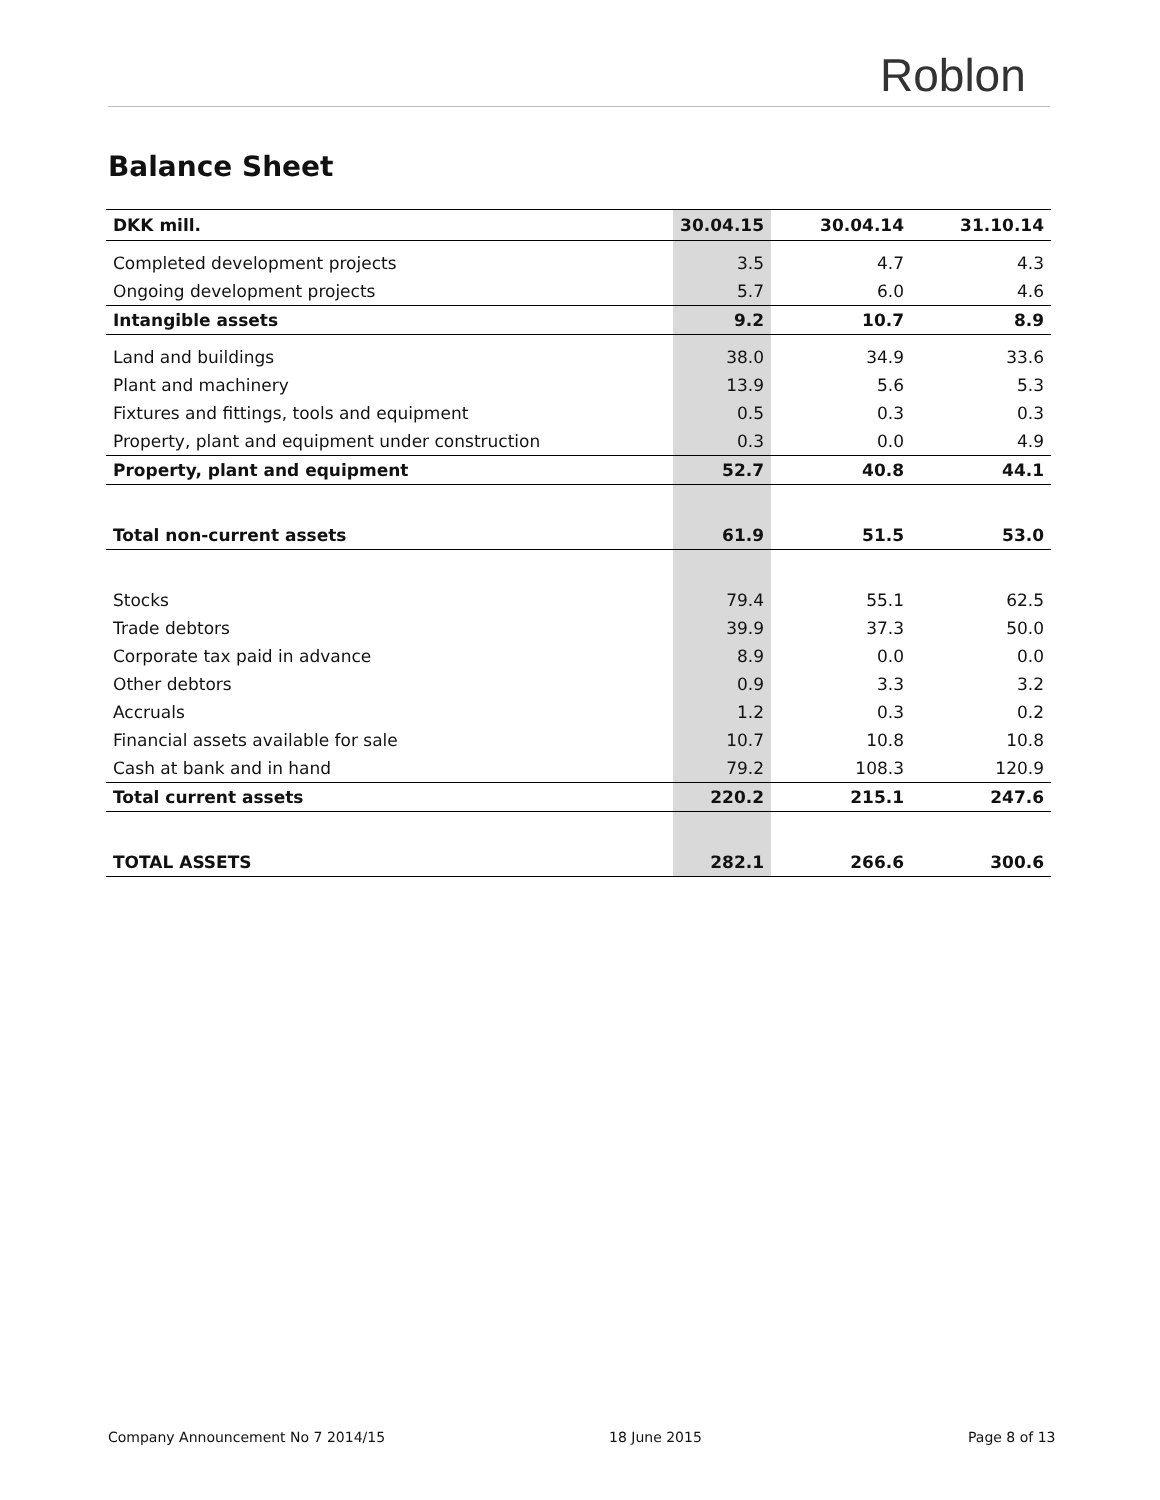Roblon
Balance Sheet
| DKK mill. | 30.04.15 | 30.04.14 | 31.10.14 |
| --- | --- | --- | --- |
| Completed development projects | 3.5 | 4.7 | 4.3 |
| Ongoing development projects | 5.7 | 6.0 | 4.6 |
| Intangible assets | 9.2 | 10.7 | 8.9 |
| Land and buildings | 38.0 | 34.9 | 33.6 |
| Plant and machinery | 13.9 | 5.6 | 5.3 |
| Fixtures and fittings, tools and equipment | 0.5 | 0.3 | 0.3 |
| Property, plant and equipment under construction | 0.3 | 0.0 | 4.9 |
| Property, plant and equipment | 52.7 | 40.8 | 44.1 |
| Total non-current assets | 61.9 | 51.5 | 53.0 |
| Stocks | 79.4 | 55.1 | 62.5 |
| Trade debtors | 39.9 | 37.3 | 50.0 |
| Corporate tax paid in advance | 8.9 | 0.0 | 0.0 |
| Other debtors | 0.9 | 3.3 | 3.2 |
| Accruals | 1.2 | 0.3 | 0.2 |
| Financial assets available for sale | 10.7 | 10.8 | 10.8 |
| Cash at bank and in hand | 79.2 | 108.3 | 120.9 |
| Total current assets | 220.2 | 215.1 | 247.6 |
| TOTAL ASSETS | 282.1 | 266.6 | 300.6 |
Company Announcement No 7 2014/15
18 June 2015 Page 8 of 13